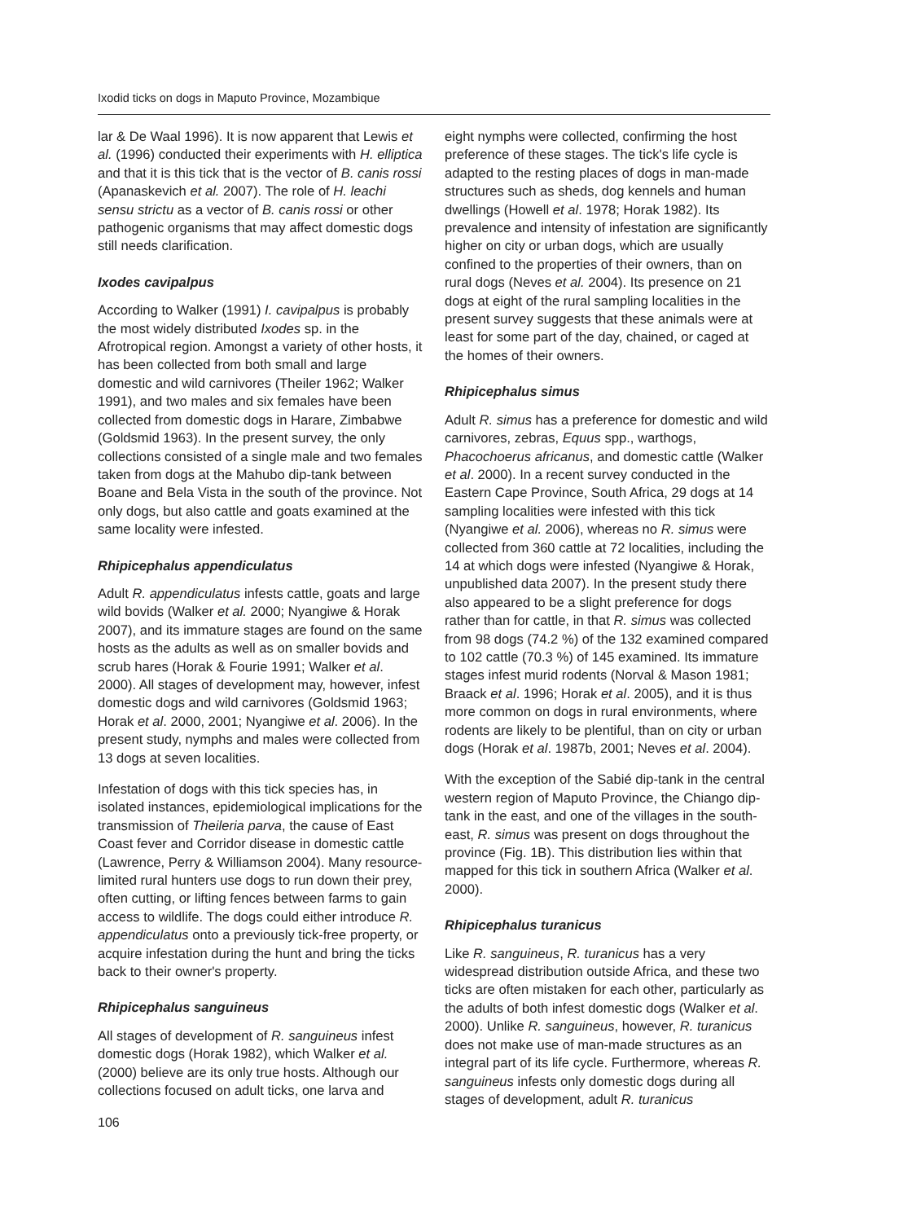Ixodid ticks on dogs in Maputo Province, Mozambique
lar & De Waal 1996). It is now apparent that Lewis et al. (1996) conducted their experiments with H. elliptica and that it is this tick that is the vector of B. canis rossi (Apanaskevich et al. 2007). The role of H. leachi sensu strictu as a vector of B. canis rossi or other pathogenic organisms that may affect domestic dogs still needs clarification.
Ixodes cavipalpus
According to Walker (1991) I. cavipalpus is probably the most widely distributed Ixodes sp. in the Afrotropical region. Amongst a variety of other hosts, it has been collected from both small and large domestic and wild carnivores (Theiler 1962; Walker 1991), and two males and six females have been collected from domestic dogs in Harare, Zimbabwe (Goldsmid 1963). In the present survey, the only collections consisted of a single male and two females taken from dogs at the Mahubo dip-tank between Boane and Bela Vista in the south of the province. Not only dogs, but also cattle and goats examined at the same locality were infested.
Rhipicephalus appendiculatus
Adult R. appendiculatus infests cattle, goats and large wild bovids (Walker et al. 2000; Nyangiwe & Horak 2007), and its immature stages are found on the same hosts as the adults as well as on smaller bovids and scrub hares (Horak & Fourie 1991; Walker et al. 2000). All stages of development may, however, infest domestic dogs and wild carnivores (Goldsmid 1963; Horak et al. 2000, 2001; Nyangiwe et al. 2006). In the present study, nymphs and males were collected from 13 dogs at seven localities.
Infestation of dogs with this tick species has, in isolated instances, epidemiological implications for the transmission of Theileria parva, the cause of East Coast fever and Corridor disease in domestic cattle (Lawrence, Perry & Williamson 2004). Many resource-limited rural hunters use dogs to run down their prey, often cutting, or lifting fences between farms to gain access to wildlife. The dogs could either introduce R. appendiculatus onto a previously tick-free property, or acquire infestation during the hunt and bring the ticks back to their owner's property.
Rhipicephalus sanguineus
All stages of development of R. sanguineus infest domestic dogs (Horak 1982), which Walker et al. (2000) believe are its only true hosts. Although our collections focused on adult ticks, one larva and
106
eight nymphs were collected, confirming the host preference of these stages. The tick's life cycle is adapted to the resting places of dogs in man-made structures such as sheds, dog kennels and human dwellings (Howell et al. 1978; Horak 1982). Its prevalence and intensity of infestation are significantly higher on city or urban dogs, which are usually confined to the properties of their owners, than on rural dogs (Neves et al. 2004). Its presence on 21 dogs at eight of the rural sampling localities in the present survey suggests that these animals were at least for some part of the day, chained, or caged at the homes of their owners.
Rhipicephalus simus
Adult R. simus has a preference for domestic and wild carnivores, zebras, Equus spp., warthogs, Phacochoerus africanus, and domestic cattle (Walker et al. 2000). In a recent survey conducted in the Eastern Cape Province, South Africa, 29 dogs at 14 sampling localities were infested with this tick (Nyangiwe et al. 2006), whereas no R. simus were collected from 360 cattle at 72 localities, including the 14 at which dogs were infested (Nyangiwe & Horak, unpublished data 2007). In the present study there also appeared to be a slight preference for dogs rather than for cattle, in that R. simus was collected from 98 dogs (74.2 %) of the 132 examined compared to 102 cattle (70.3 %) of 145 examined. Its immature stages infest murid rodents (Norval & Mason 1981; Braack et al. 1996; Horak et al. 2005), and it is thus more common on dogs in rural environments, where rodents are likely to be plentiful, than on city or urban dogs (Horak et al. 1987b, 2001; Neves et al. 2004).
With the exception of the Sabié dip-tank in the central western region of Maputo Province, the Chiango dip-tank in the east, and one of the villages in the south-east, R. simus was present on dogs throughout the province (Fig. 1B). This distribution lies within that mapped for this tick in southern Africa (Walker et al. 2000).
Rhipicephalus turanicus
Like R. sanguineus, R. turanicus has a very widespread distribution outside Africa, and these two ticks are often mistaken for each other, particularly as the adults of both infest domestic dogs (Walker et al. 2000). Unlike R. sanguineus, however, R. turanicus does not make use of man-made structures as an integral part of its life cycle. Furthermore, whereas R. sanguineus infests only domestic dogs during all stages of development, adult R. turanicus